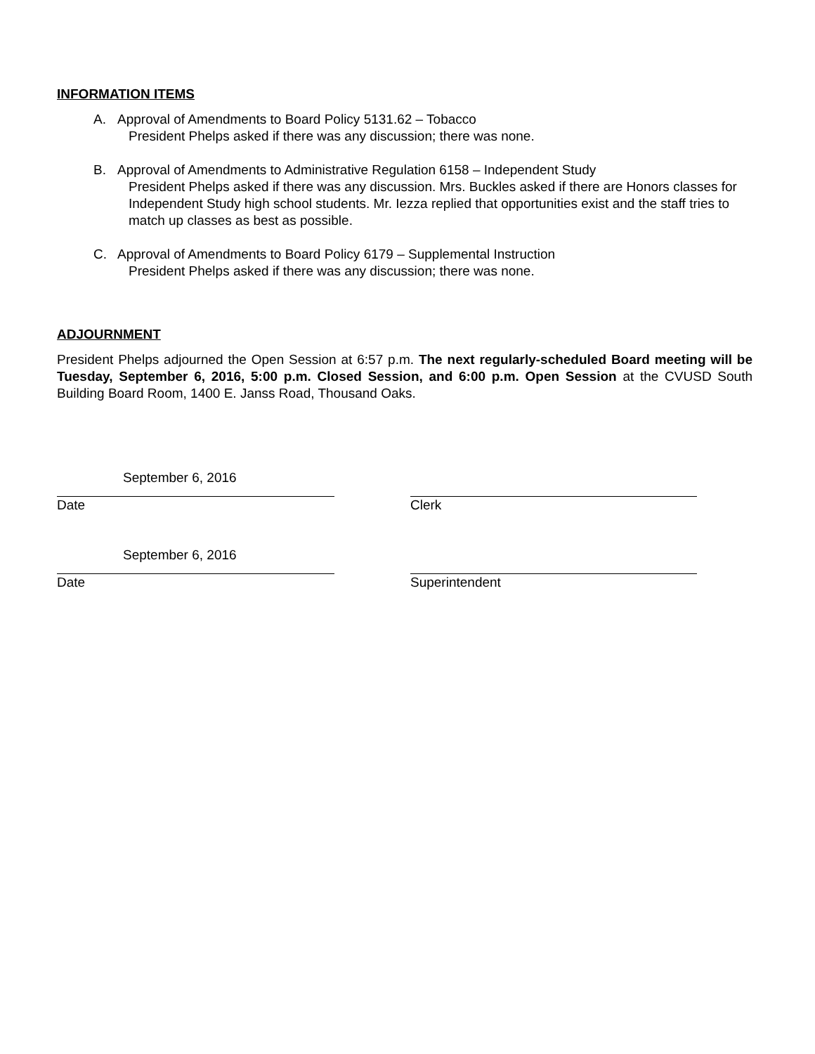INFORMATION ITEMS
A. Approval of Amendments to Board Policy 5131.62 – Tobacco
President Phelps asked if there was any discussion; there was none.
B. Approval of Amendments to Administrative Regulation 6158 – Independent Study
President Phelps asked if there was any discussion. Mrs. Buckles asked if there are Honors classes for Independent Study high school students. Mr. Iezza replied that opportunities exist and the staff tries to match up classes as best as possible.
C. Approval of Amendments to Board Policy 6179 – Supplemental Instruction
President Phelps asked if there was any discussion; there was none.
ADJOURNMENT
President Phelps adjourned the Open Session at 6:57 p.m. The next regularly-scheduled Board meeting will be Tuesday, September 6, 2016, 5:00 p.m. Closed Session, and 6:00 p.m. Open Session at the CVUSD South Building Board Room, 1400 E. Janss Road, Thousand Oaks.
September 6, 2016
Date
Clerk
September 6, 2016
Date
Superintendent